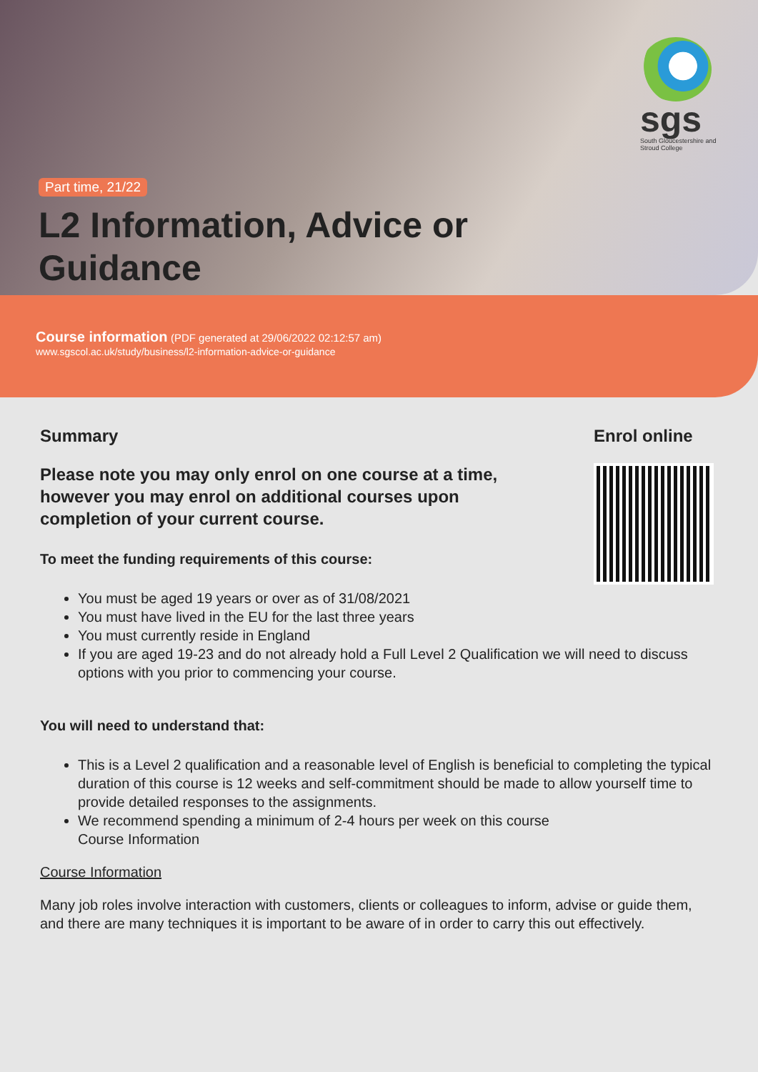sgs
South Gloucestershire and Stroud College
Part time, 21/22
L2 Information, Advice or Guidance
Course information (PDF generated at 29/06/2022 02:12:57 am)
www.sgscol.ac.uk/study/business/l2-information-advice-or-guidance
Summary
Please note you may only enrol on one course at a time, however you may enrol on additional courses upon completion of your current course.
To meet the funding requirements of this course:
You must be aged 19 years or over as of 31/08/2021
You must have lived in the EU for the last three years
You must currently reside in England
If you are aged 19-23 and do not already hold a Full Level 2 Qualification we will need to discuss options with you prior to commencing your course.
You will need to understand that:
This is a Level 2 qualification and a reasonable level of English is beneficial to completing the typical duration of this course is 12 weeks and self-commitment should be made to allow yourself time to provide detailed responses to the assignments.
We recommend spending a minimum of 2-4 hours per week on this course
Course Information
Course Information
Many job roles involve interaction with customers, clients or colleagues to inform, advise or guide them, and there are many techniques it is important to be aware of in order to carry this out effectively.
Enrol online